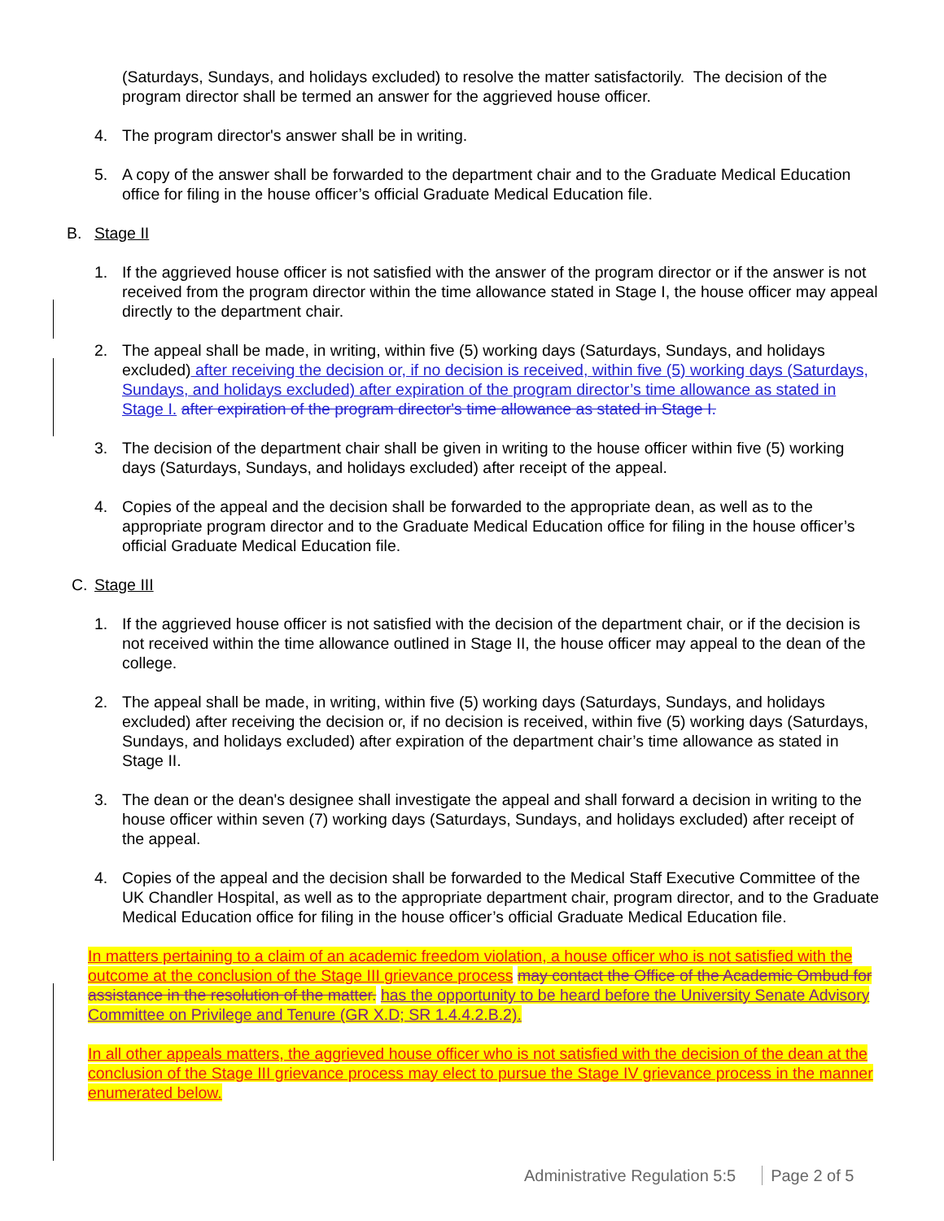(Saturdays, Sundays, and holidays excluded) to resolve the matter satisfactorily. The decision of the program director shall be termed an answer for the aggrieved house officer.
4. The program director's answer shall be in writing.
5. A copy of the answer shall be forwarded to the department chair and to the Graduate Medical Education office for filing in the house officer’s official Graduate Medical Education file.
B. Stage II
1. If the aggrieved house officer is not satisfied with the answer of the program director or if the answer is not received from the program director within the time allowance stated in Stage I, the house officer may appeal directly to the department chair.
2. The appeal shall be made, in writing, within five (5) working days (Saturdays, Sundays, and holidays excluded) after receiving the decision or, if no decision is received, within five (5) working days (Saturdays, Sundays, and holidays excluded) after expiration of the program director’s time allowance as stated in Stage I. after expiration of the program director's time allowance as stated in Stage I.
3. The decision of the department chair shall be given in writing to the house officer within five (5) working days (Saturdays, Sundays, and holidays excluded) after receipt of the appeal.
4. Copies of the appeal and the decision shall be forwarded to the appropriate dean, as well as to the appropriate program director and to the Graduate Medical Education office for filing in the house officer’s official Graduate Medical Education file.
C. Stage III
1. If the aggrieved house officer is not satisfied with the decision of the department chair, or if the decision is not received within the time allowance outlined in Stage II, the house officer may appeal to the dean of the college.
2. The appeal shall be made, in writing, within five (5) working days (Saturdays, Sundays, and holidays excluded) after receiving the decision or, if no decision is received, within five (5) working days (Saturdays, Sundays, and holidays excluded) after expiration of the department chair’s time allowance as stated in Stage II.
3. The dean or the dean's designee shall investigate the appeal and shall forward a decision in writing to the house officer within seven (7) working days (Saturdays, Sundays, and holidays excluded) after receipt of the appeal.
4. Copies of the appeal and the decision shall be forwarded to the Medical Staff Executive Committee of the UK Chandler Hospital, as well as to the appropriate department chair, program director, and to the Graduate Medical Education office for filing in the house officer’s official Graduate Medical Education file.
In matters pertaining to a claim of an academic freedom violation, a house officer who is not satisfied with the outcome at the conclusion of the Stage III grievance process may contact the Office of the Academic Ombud for assistance in the resolution of the matter. has the opportunity to be heard before the University Senate Advisory Committee on Privilege and Tenure (GR X.D; SR 1.4.4.2.B.2).
In all other appeals matters, the aggrieved house officer who is not satisfied with the decision of the dean at the conclusion of the Stage III grievance process may elect to pursue the Stage IV grievance process in the manner enumerated below.
Administrative Regulation 5:5 Page 2 of 5